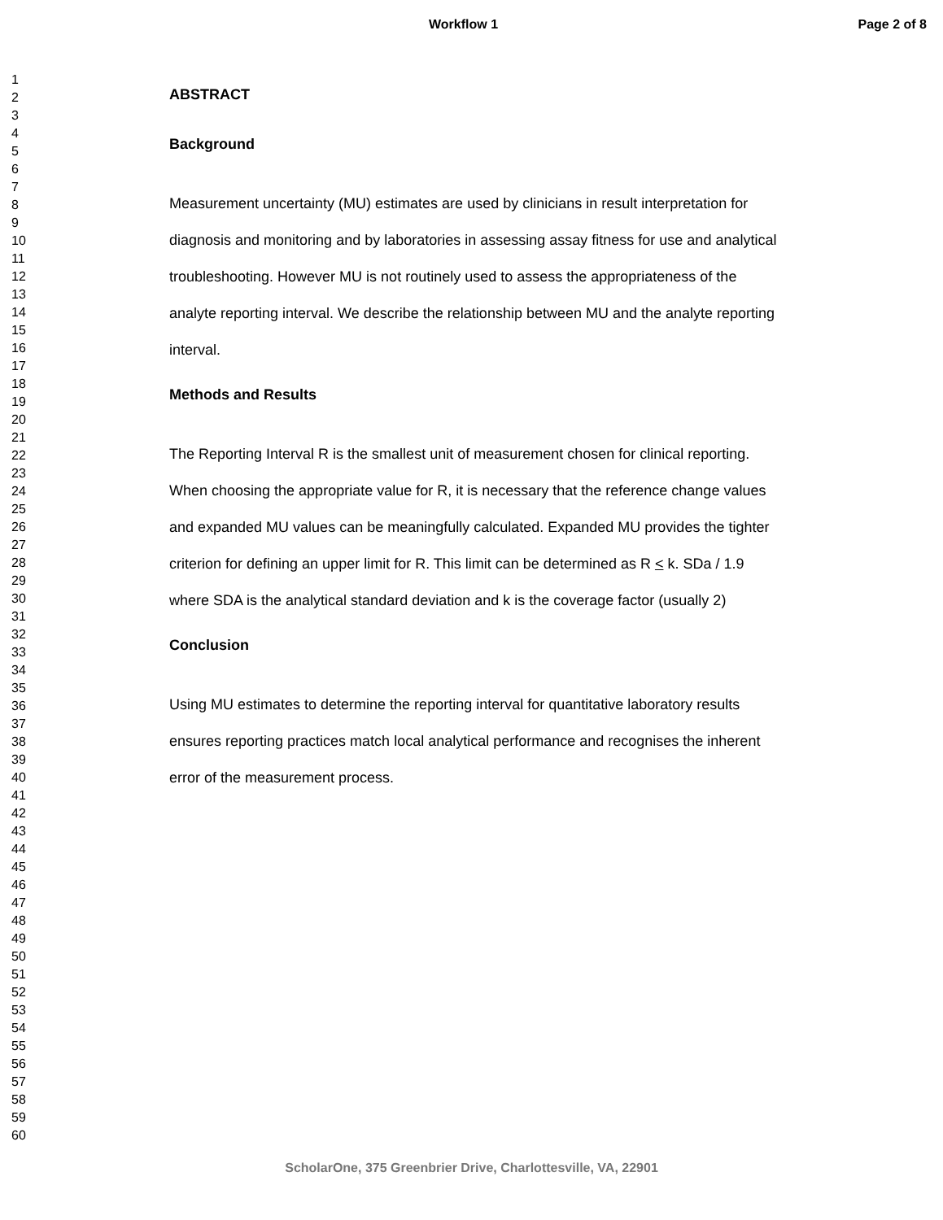Workflow 1 Page 2 of 8
1
2
3
4
5
6
7
8
9
10
11
12
13
14
15
16
17
18
19
20
21
22
23
24
25
26
27
28
29
30
31
32
33
34
35
36
37
38
39
40
41
42
43
44
45
46
47
48
49
50
51
52
53
54
55
56
57
58
59
60
ABSTRACT
Background
Measurement uncertainty (MU) estimates are used by clinicians in result interpretation for diagnosis and monitoring and by laboratories in assessing assay fitness for use and analytical troubleshooting. However MU is not routinely used to assess the appropriateness of the analyte reporting interval. We describe the relationship between MU and the analyte reporting interval.
Methods and Results
The Reporting Interval R is the smallest unit of measurement chosen for clinical reporting. When choosing the appropriate value for R, it is necessary that the reference change values and expanded MU values can be meaningfully calculated. Expanded MU provides the tighter criterion for defining an upper limit for R. This limit can be determined as R < k. SDa / 1.9 where SDA is the analytical standard deviation and k is the coverage factor (usually 2)
Conclusion
Using MU estimates to determine the reporting interval for quantitative laboratory results ensures reporting practices match local analytical performance and recognises the inherent error of the measurement process.
ScholarOne, 375 Greenbrier Drive, Charlottesville, VA, 22901